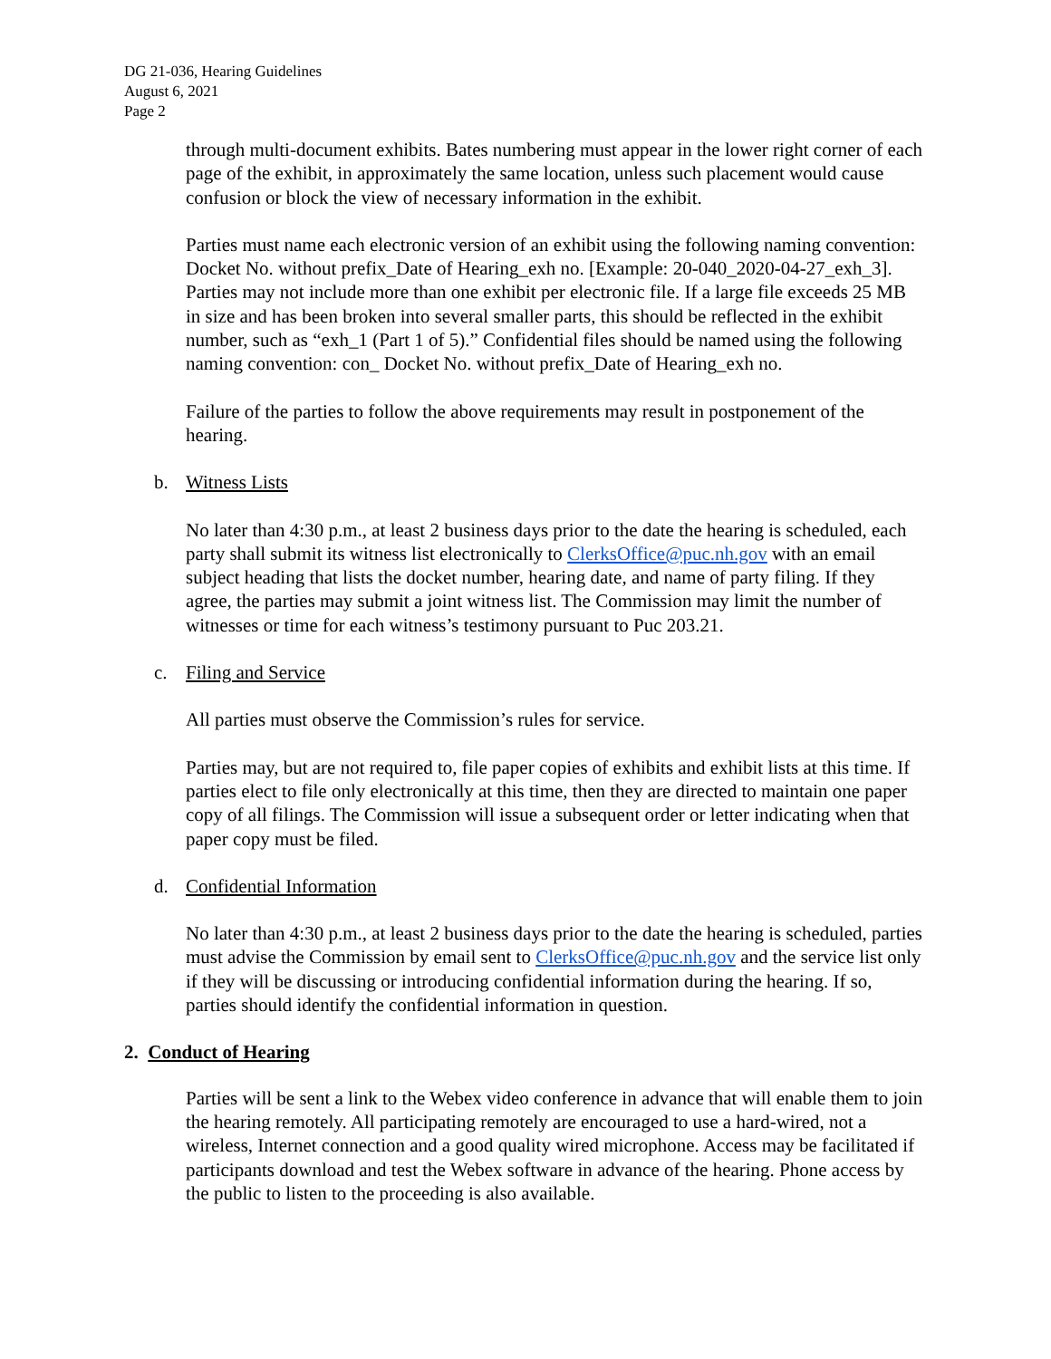DG 21-036, Hearing Guidelines
August 6, 2021
Page 2
through multi-document exhibits. Bates numbering must appear in the lower right corner of each page of the exhibit, in approximately the same location, unless such placement would cause confusion or block the view of necessary information in the exhibit.
Parties must name each electronic version of an exhibit using the following naming convention: Docket No. without prefix_Date of Hearing_exh no. [Example: 20-040_2020-04-27_exh_3]. Parties may not include more than one exhibit per electronic file. If a large file exceeds 25 MB in size and has been broken into several smaller parts, this should be reflected in the exhibit number, such as “exh_1 (Part 1 of 5).” Confidential files should be named using the following naming convention: con_ Docket No. without prefix_Date of Hearing_exh no.
Failure of the parties to follow the above requirements may result in postponement of the hearing.
b. Witness Lists
No later than 4:30 p.m., at least 2 business days prior to the date the hearing is scheduled, each party shall submit its witness list electronically to ClerksOffice@puc.nh.gov with an email subject heading that lists the docket number, hearing date, and name of party filing. If they agree, the parties may submit a joint witness list. The Commission may limit the number of witnesses or time for each witness’s testimony pursuant to Puc 203.21.
c. Filing and Service
All parties must observe the Commission’s rules for service.
Parties may, but are not required to, file paper copies of exhibits and exhibit lists at this time. If parties elect to file only electronically at this time, then they are directed to maintain one paper copy of all filings. The Commission will issue a subsequent order or letter indicating when that paper copy must be filed.
d. Confidential Information
No later than 4:30 p.m., at least 2 business days prior to the date the hearing is scheduled, parties must advise the Commission by email sent to ClerksOffice@puc.nh.gov and the service list only if they will be discussing or introducing confidential information during the hearing. If so, parties should identify the confidential information in question.
2. Conduct of Hearing
Parties will be sent a link to the Webex video conference in advance that will enable them to join the hearing remotely. All participating remotely are encouraged to use a hard-wired, not a wireless, Internet connection and a good quality wired microphone. Access may be facilitated if participants download and test the Webex software in advance of the hearing. Phone access by the public to listen to the proceeding is also available.